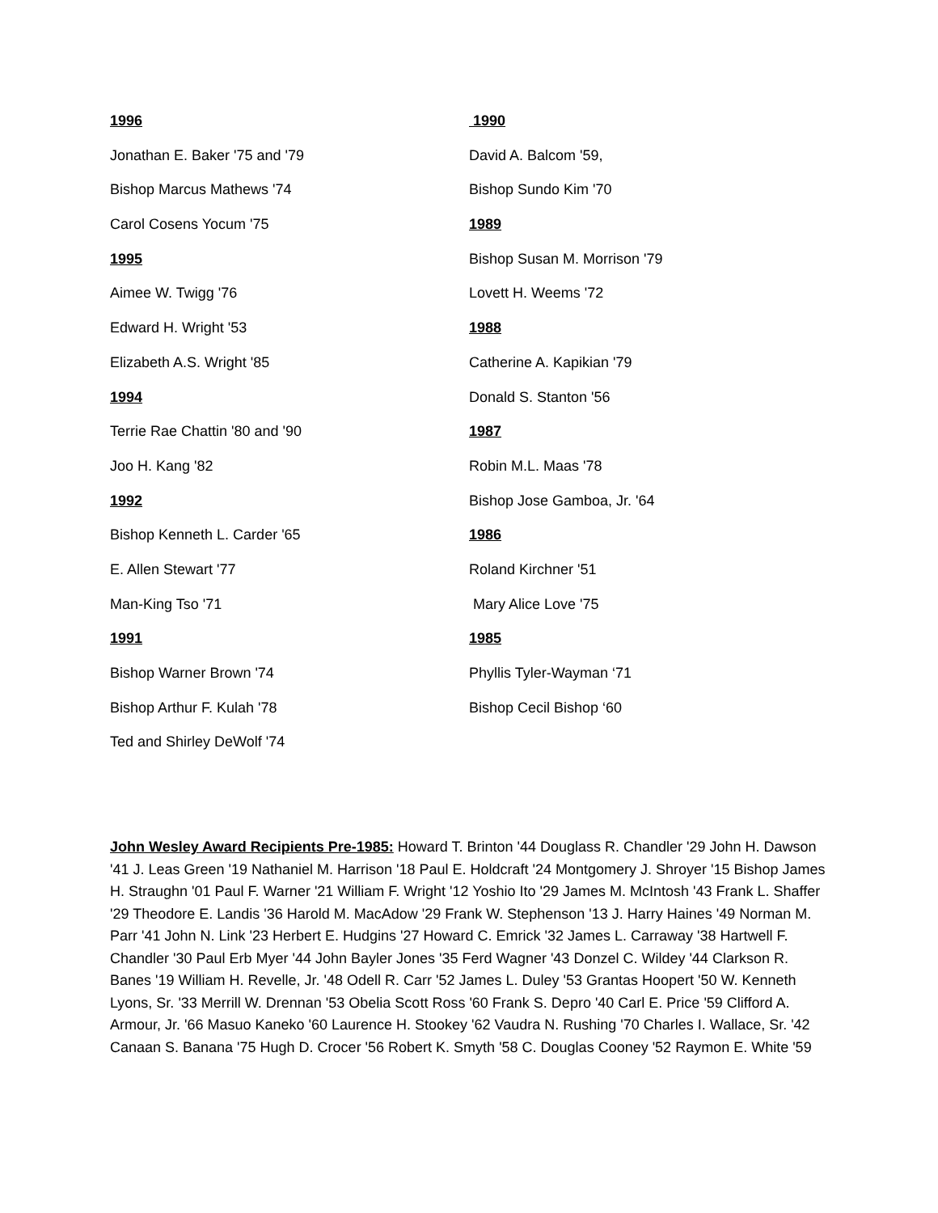1996
Jonathan E. Baker '75 and '79
Bishop Marcus Mathews '74
Carol Cosens Yocum '75
1995
Aimee W. Twigg '76
Edward H. Wright '53
Elizabeth A.S. Wright '85
1994
Terrie Rae Chattin '80 and '90
Joo H. Kang '82
1992
Bishop Kenneth L. Carder '65
E. Allen Stewart '77
Man-King Tso '71
1991
Bishop Warner Brown '74
Bishop Arthur F. Kulah '78
Ted and Shirley DeWolf '74
1990
David A. Balcom '59,
Bishop Sundo Kim '70
1989
Bishop Susan M. Morrison '79
Lovett H. Weems '72
1988
Catherine A. Kapikian '79
Donald S. Stanton '56
1987
Robin M.L. Maas '78
Bishop Jose Gamboa, Jr. '64
1986
Roland Kirchner '51
Mary Alice Love '75
1985
Phyllis Tyler-Wayman ‘71
Bishop Cecil Bishop ‘60
John Wesley Award Recipients Pre-1985: Howard T. Brinton '44 Douglass R. Chandler '29 John H. Dawson '41 J. Leas Green '19 Nathaniel M. Harrison '18 Paul E. Holdcraft '24 Montgomery J. Shroyer '15 Bishop James H. Straughn '01 Paul F. Warner '21 William F. Wright '12 Yoshio Ito '29 James M. McIntosh '43 Frank L. Shaffer '29 Theodore E. Landis '36 Harold M. MacAdow '29 Frank W. Stephenson '13 J. Harry Haines '49 Norman M. Parr '41 John N. Link '23 Herbert E. Hudgins '27 Howard C. Emrick '32 James L. Carraway '38 Hartwell F. Chandler '30 Paul Erb Myer '44 John Bayler Jones '35 Ferd Wagner '43 Donzel C. Wildey '44 Clarkson R. Banes '19 William H. Revelle, Jr. '48 Odell R. Carr '52 James L. Duley '53 Grantas Hoopert '50 W. Kenneth Lyons, Sr. '33 Merrill W. Drennan '53 Obelia Scott Ross '60 Frank S. Depro '40 Carl E. Price '59 Clifford A. Armour, Jr. '66 Masuo Kaneko '60 Laurence H. Stookey '62 Vaudra N. Rushing '70 Charles I. Wallace, Sr. '42 Canaan S. Banana '75 Hugh D. Crocer '56 Robert K. Smyth '58 C. Douglas Cooney '52 Raymon E. White '59